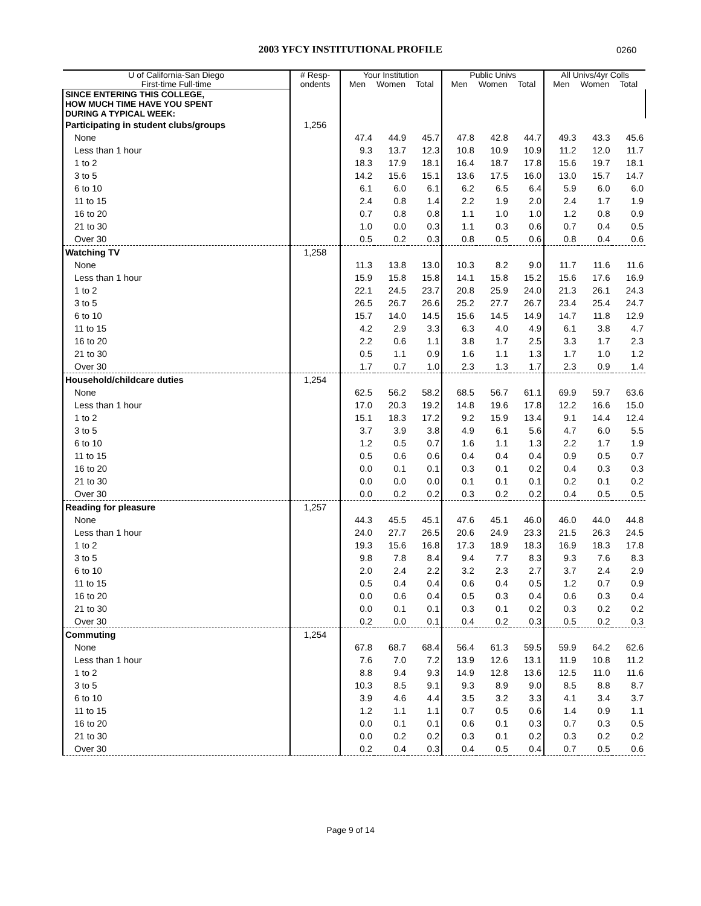2003 YFCY INSTITUTIONAL PROFILE 0260
| U of California-San Diego | # Resp- | Your Institution | | | Public Univs | | | All Univs/4yr Colls | | |
| --- | --- | --- | --- | --- | --- | --- | --- | --- | --- | --- |
| First-time Full-time | ondents | Men | Women | Total | Men | Women | Total | Men | Women | Total |
| SINCE ENTERING THIS COLLEGE, HOW MUCH TIME HAVE YOU SPENT DURING A TYPICAL WEEK: | | | | | | | | | | |
| Participating in student clubs/groups | 1,256 | | | | | | | | | |
| None | | 47.4 | 44.9 | 45.7 | 47.8 | 42.8 | 44.7 | 49.3 | 43.3 | 45.6 |
| Less than 1 hour | | 9.3 | 13.7 | 12.3 | 10.8 | 10.9 | 10.9 | 11.2 | 12.0 | 11.7 |
| 1 to 2 | | 18.3 | 17.9 | 18.1 | 16.4 | 18.7 | 17.8 | 15.6 | 19.7 | 18.1 |
| 3 to 5 | | 14.2 | 15.6 | 15.1 | 13.6 | 17.5 | 16.0 | 13.0 | 15.7 | 14.7 |
| 6 to 10 | | 6.1 | 6.0 | 6.1 | 6.2 | 6.5 | 6.4 | 5.9 | 6.0 | 6.0 |
| 11 to 15 | | 2.4 | 0.8 | 1.4 | 2.2 | 1.9 | 2.0 | 2.4 | 1.7 | 1.9 |
| 16 to 20 | | 0.7 | 0.8 | 0.8 | 1.1 | 1.0 | 1.0 | 1.2 | 0.8 | 0.9 |
| 21 to 30 | | 1.0 | 0.0 | 0.3 | 1.1 | 0.3 | 0.6 | 0.7 | 0.4 | 0.5 |
| Over 30 | | 0.5 | 0.2 | 0.3 | 0.8 | 0.5 | 0.6 | 0.8 | 0.4 | 0.6 |
| Watching TV | 1,258 | | | | | | | | | |
| None | | 11.3 | 13.8 | 13.0 | 10.3 | 8.2 | 9.0 | 11.7 | 11.6 | 11.6 |
| Less than 1 hour | | 15.9 | 15.8 | 15.8 | 14.1 | 15.8 | 15.2 | 15.6 | 17.6 | 16.9 |
| 1 to 2 | | 22.1 | 24.5 | 23.7 | 20.8 | 25.9 | 24.0 | 21.3 | 26.1 | 24.3 |
| 3 to 5 | | 26.5 | 26.7 | 26.6 | 25.2 | 27.7 | 26.7 | 23.4 | 25.4 | 24.7 |
| 6 to 10 | | 15.7 | 14.0 | 14.5 | 15.6 | 14.5 | 14.9 | 14.7 | 11.8 | 12.9 |
| 11 to 15 | | 4.2 | 2.9 | 3.3 | 6.3 | 4.0 | 4.9 | 6.1 | 3.8 | 4.7 |
| 16 to 20 | | 2.2 | 0.6 | 1.1 | 3.8 | 1.7 | 2.5 | 3.3 | 1.7 | 2.3 |
| 21 to 30 | | 0.5 | 1.1 | 0.9 | 1.6 | 1.1 | 1.3 | 1.7 | 1.0 | 1.2 |
| Over 30 | | 1.7 | 0.7 | 1.0 | 2.3 | 1.3 | 1.7 | 2.3 | 0.9 | 1.4 |
| Household/childcare duties | 1,254 | | | | | | | | | |
| None | | 62.5 | 56.2 | 58.2 | 68.5 | 56.7 | 61.1 | 69.9 | 59.7 | 63.6 |
| Less than 1 hour | | 17.0 | 20.3 | 19.2 | 14.8 | 19.6 | 17.8 | 12.2 | 16.6 | 15.0 |
| 1 to 2 | | 15.1 | 18.3 | 17.2 | 9.2 | 15.9 | 13.4 | 9.1 | 14.4 | 12.4 |
| 3 to 5 | | 3.7 | 3.9 | 3.8 | 4.9 | 6.1 | 5.6 | 4.7 | 6.0 | 5.5 |
| 6 to 10 | | 1.2 | 0.5 | 0.7 | 1.6 | 1.1 | 1.3 | 2.2 | 1.7 | 1.9 |
| 11 to 15 | | 0.5 | 0.6 | 0.6 | 0.4 | 0.4 | 0.4 | 0.9 | 0.5 | 0.7 |
| 16 to 20 | | 0.0 | 0.1 | 0.1 | 0.3 | 0.1 | 0.2 | 0.4 | 0.3 | 0.3 |
| 21 to 30 | | 0.0 | 0.0 | 0.0 | 0.1 | 0.1 | 0.1 | 0.2 | 0.1 | 0.2 |
| Over 30 | | 0.0 | 0.2 | 0.2 | 0.3 | 0.2 | 0.2 | 0.4 | 0.5 | 0.5 |
| Reading for pleasure | 1,257 | | | | | | | | | |
| None | | 44.3 | 45.5 | 45.1 | 47.6 | 45.1 | 46.0 | 46.0 | 44.0 | 44.8 |
| Less than 1 hour | | 24.0 | 27.7 | 26.5 | 20.6 | 24.9 | 23.3 | 21.5 | 26.3 | 24.5 |
| 1 to 2 | | 19.3 | 15.6 | 16.8 | 17.3 | 18.9 | 18.3 | 16.9 | 18.3 | 17.8 |
| 3 to 5 | | 9.8 | 7.8 | 8.4 | 9.4 | 7.7 | 8.3 | 9.3 | 7.6 | 8.3 |
| 6 to 10 | | 2.0 | 2.4 | 2.2 | 3.2 | 2.3 | 2.7 | 3.7 | 2.4 | 2.9 |
| 11 to 15 | | 0.5 | 0.4 | 0.4 | 0.6 | 0.4 | 0.5 | 1.2 | 0.7 | 0.9 |
| 16 to 20 | | 0.0 | 0.6 | 0.4 | 0.5 | 0.3 | 0.4 | 0.6 | 0.3 | 0.4 |
| 21 to 30 | | 0.0 | 0.1 | 0.1 | 0.3 | 0.1 | 0.2 | 0.3 | 0.2 | 0.2 |
| Over 30 | | 0.2 | 0.0 | 0.1 | 0.4 | 0.2 | 0.3 | 0.5 | 0.2 | 0.3 |
| Commuting | 1,254 | | | | | | | | | |
| None | | 67.8 | 68.7 | 68.4 | 56.4 | 61.3 | 59.5 | 59.9 | 64.2 | 62.6 |
| Less than 1 hour | | 7.6 | 7.0 | 7.2 | 13.9 | 12.6 | 13.1 | 11.9 | 10.8 | 11.2 |
| 1 to 2 | | 8.8 | 9.4 | 9.3 | 14.9 | 12.8 | 13.6 | 12.5 | 11.0 | 11.6 |
| 3 to 5 | | 10.3 | 8.5 | 9.1 | 9.3 | 8.9 | 9.0 | 8.5 | 8.8 | 8.7 |
| 6 to 10 | | 3.9 | 4.6 | 4.4 | 3.5 | 3.2 | 3.3 | 4.1 | 3.4 | 3.7 |
| 11 to 15 | | 1.2 | 1.1 | 1.1 | 0.7 | 0.5 | 0.6 | 1.4 | 0.9 | 1.1 |
| 16 to 20 | | 0.0 | 0.1 | 0.1 | 0.6 | 0.1 | 0.3 | 0.7 | 0.3 | 0.5 |
| 21 to 30 | | 0.0 | 0.2 | 0.2 | 0.3 | 0.1 | 0.2 | 0.3 | 0.2 | 0.2 |
| Over 30 | | 0.2 | 0.4 | 0.3 | 0.4 | 0.5 | 0.4 | 0.7 | 0.5 | 0.6 |
Page 9 of 14